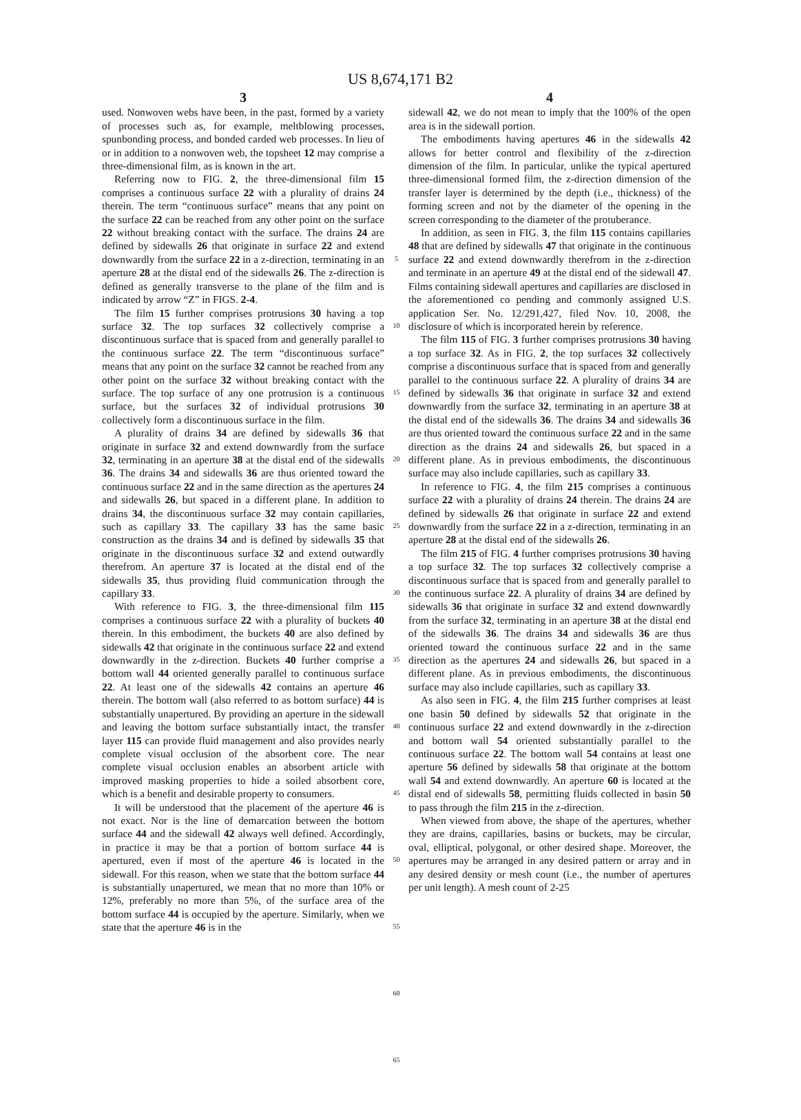US 8,674,171 B2
3
used. Nonwoven webs have been, in the past, formed by a variety of processes such as, for example, meltblowing processes, spunbonding process, and bonded carded web processes. In lieu of or in addition to a nonwoven web, the topsheet 12 may comprise a three-dimensional film, as is known in the art.
Referring now to FIG. 2, the three-dimensional film 15 comprises a continuous surface 22 with a plurality of drains 24 therein. The term “continuous surface” means that any point on the surface 22 can be reached from any other point on the surface 22 without breaking contact with the surface. The drains 24 are defined by sidewalls 26 that originate in surface 22 and extend downwardly from the surface 22 in a z-direction, terminating in an aperture 28 at the distal end of the sidewalls 26. The z-direction is defined as generally transverse to the plane of the film and is indicated by arrow “Z” in FIGS. 2-4.
The film 15 further comprises protrusions 30 having a top surface 32. The top surfaces 32 collectively comprise a discontinuous surface that is spaced from and generally parallel to the continuous surface 22. The term “discontinuous surface” means that any point on the surface 32 cannot be reached from any other point on the surface 32 without breaking contact with the surface. The top surface of any one protrusion is a continuous surface, but the surfaces 32 of individual protrusions 30 collectively form a discontinuous surface in the film.
A plurality of drains 34 are defined by sidewalls 36 that originate in surface 32 and extend downwardly from the surface 32, terminating in an aperture 38 at the distal end of the sidewalls 36. The drains 34 and sidewalls 36 are thus oriented toward the continuous surface 22 and in the same direction as the apertures 24 and sidewalls 26, but spaced in a different plane. In addition to drains 34, the discontinuous surface 32 may contain capillaries, such as capillary 33. The capillary 33 has the same basic construction as the drains 34 and is defined by sidewalls 35 that originate in the discontinuous surface 32 and extend outwardly therefrom. An aperture 37 is located at the distal end of the sidewalls 35, thus providing fluid communication through the capillary 33.
With reference to FIG. 3, the three-dimensional film 115 comprises a continuous surface 22 with a plurality of buckets 40 therein. In this embodiment, the buckets 40 are also defined by sidewalls 42 that originate in the continuous surface 22 and extend downwardly in the z-direction. Buckets 40 further comprise a bottom wall 44 oriented generally parallel to continuous surface 22. At least one of the sidewalls 42 contains an aperture 46 therein. The bottom wall (also referred to as bottom surface) 44 is substantially unapertured. By providing an aperture in the sidewall and leaving the bottom surface substantially intact, the transfer layer 115 can provide fluid management and also provides nearly complete visual occlusion of the absorbent core. The near complete visual occlusion enables an absorbent article with improved masking properties to hide a soiled absorbent core, which is a benefit and desirable property to consumers.
It will be understood that the placement of the aperture 46 is not exact. Nor is the line of demarcation between the bottom surface 44 and the sidewall 42 always well defined. Accordingly, in practice it may be that a portion of bottom surface 44 is apertured, even if most of the aperture 46 is located in the sidewall. For this reason, when we state that the bottom surface 44 is substantially unapertured, we mean that no more than 10% or 12%, preferably no more than 5%, of the surface area of the bottom surface 44 is occupied by the aperture. Similarly, when we state that the aperture 46 is in the
5
10
15
20
25
30
35
40
45
50
55
60
65
4
sidewall 42, we do not mean to imply that the 100% of the open area is in the sidewall portion.
The embodiments having apertures 46 in the sidewalls 42 allows for better control and flexibility of the z-direction dimension of the film. In particular, unlike the typical apertured three-dimensional formed film, the z-direction dimension of the transfer layer is determined by the depth (i.e., thickness) of the forming screen and not by the diameter of the opening in the screen corresponding to the diameter of the protuberance.
In addition, as seen in FIG. 3, the film 115 contains capillaries 48 that are defined by sidewalls 47 that originate in the continuous surface 22 and extend downwardly therefrom in the z-direction and terminate in an aperture 49 at the distal end of the sidewall 47. Films containing sidewall apertures and capillaries are disclosed in the aforementioned co pending and commonly assigned U.S. application Ser. No. 12/291,427, filed Nov. 10, 2008, the disclosure of which is incorporated herein by reference.
The film 115 of FIG. 3 further comprises protrusions 30 having a top surface 32. As in FIG. 2, the top surfaces 32 collectively comprise a discontinuous surface that is spaced from and generally parallel to the continuous surface 22. A plurality of drains 34 are defined by sidewalls 36 that originate in surface 32 and extend downwardly from the surface 32, terminating in an aperture 38 at the distal end of the sidewalls 36. The drains 34 and sidewalls 36 are thus oriented toward the continuous surface 22 and in the same direction as the drains 24 and sidewalls 26, but spaced in a different plane. As in previous embodiments, the discontinuous surface may also include capillaries, such as capillary 33.
In reference to FIG. 4, the film 215 comprises a continuous surface 22 with a plurality of drains 24 therein. The drains 24 are defined by sidewalls 26 that originate in surface 22 and extend downwardly from the surface 22 in a z-direction, terminating in an aperture 28 at the distal end of the sidewalls 26.
The film 215 of FIG. 4 further comprises protrusions 30 having a top surface 32. The top surfaces 32 collectively comprise a discontinuous surface that is spaced from and generally parallel to the continuous surface 22. A plurality of drains 34 are defined by sidewalls 36 that originate in surface 32 and extend downwardly from the surface 32, terminating in an aperture 38 at the distal end of the sidewalls 36. The drains 34 and sidewalls 36 are thus oriented toward the continuous surface 22 and in the same direction as the apertures 24 and sidewalls 26, but spaced in a different plane. As in previous embodiments, the discontinuous surface may also include capillaries, such as capillary 33.
As also seen in FIG. 4, the film 215 further comprises at least one basin 50 defined by sidewalls 52 that originate in the continuous surface 22 and extend downwardly in the z-direction and bottom wall 54 oriented substantially parallel to the continuous surface 22. The bottom wall 54 contains at least one aperture 56 defined by sidewalls 58 that originate at the bottom wall 54 and extend downwardly. An aperture 60 is located at the distal end of sidewalls 58, permitting fluids collected in basin 50 to pass through the film 215 in the z-direction.
When viewed from above, the shape of the apertures, whether they are drains, capillaries, basins or buckets, may be circular, oval, elliptical, polygonal, or other desired shape. Moreover, the apertures may be arranged in any desired pattern or array and in any desired density or mesh count (i.e., the number of apertures per unit length). A mesh count of 2-25